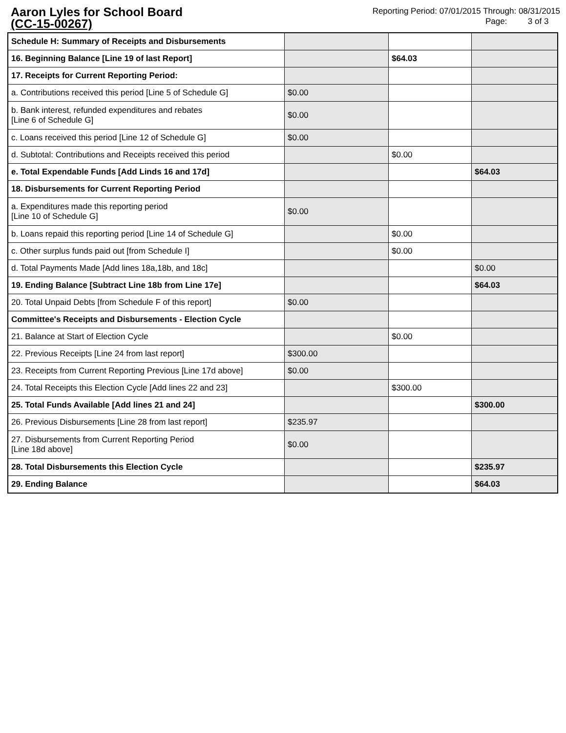Aaron Lyles for School Board
(CC-15-00267)
Reporting Period: 07/01/2015 Through: 08/31/2015
Page: 3 of 3
| Schedule H: Summary of Receipts and Disbursements | | | |
| 16. Beginning Balance [Line 19 of last Report] | | $64.03 | |
| 17. Receipts for Current Reporting Period: | | | |
| a. Contributions received this period [Line 5 of Schedule G] | $0.00 | | |
| b. Bank interest, refunded expenditures and rebates [Line 6 of Schedule G] | $0.00 | | |
| c. Loans received this period [Line 12 of Schedule G] | $0.00 | | |
| d. Subtotal: Contributions and Receipts received this period | | $0.00 | |
| e. Total Expendable Funds [Add Linds 16 and 17d] | | | $64.03 |
| 18. Disbursements for Current Reporting Period | | | |
| a. Expenditures made this reporting period [Line 10 of Schedule G] | $0.00 | | |
| b. Loans repaid this reporting period [Line 14 of Schedule G] | | $0.00 | |
| c. Other surplus funds paid out [from Schedule I] | | $0.00 | |
| d. Total Payments Made [Add lines 18a,18b, and 18c] | | | $0.00 |
| 19. Ending Balance [Subtract Line 18b from Line 17e] | | | $64.03 |
| 20. Total Unpaid Debts [from Schedule F of this report] | $0.00 | | |
| Committee's Receipts and Disbursements - Election Cycle | | | |
| 21. Balance at Start of Election Cycle | | $0.00 | |
| 22. Previous Receipts [Line 24 from last report] | $300.00 | | |
| 23. Receipts from Current Reporting Previous [Line 17d above] | $0.00 | | |
| 24. Total Receipts this Election Cycle [Add lines 22 and 23] | | $300.00 | |
| 25. Total Funds Available [Add lines 21 and 24] | | | $300.00 |
| 26. Previous Disbursements [Line 28 from last report] | $235.97 | | |
| 27. Disbursements from Current Reporting Period [Line 18d above] | $0.00 | | |
| 28. Total Disbursements this Election Cycle | | | $235.97 |
| 29. Ending Balance | | | $64.03 |